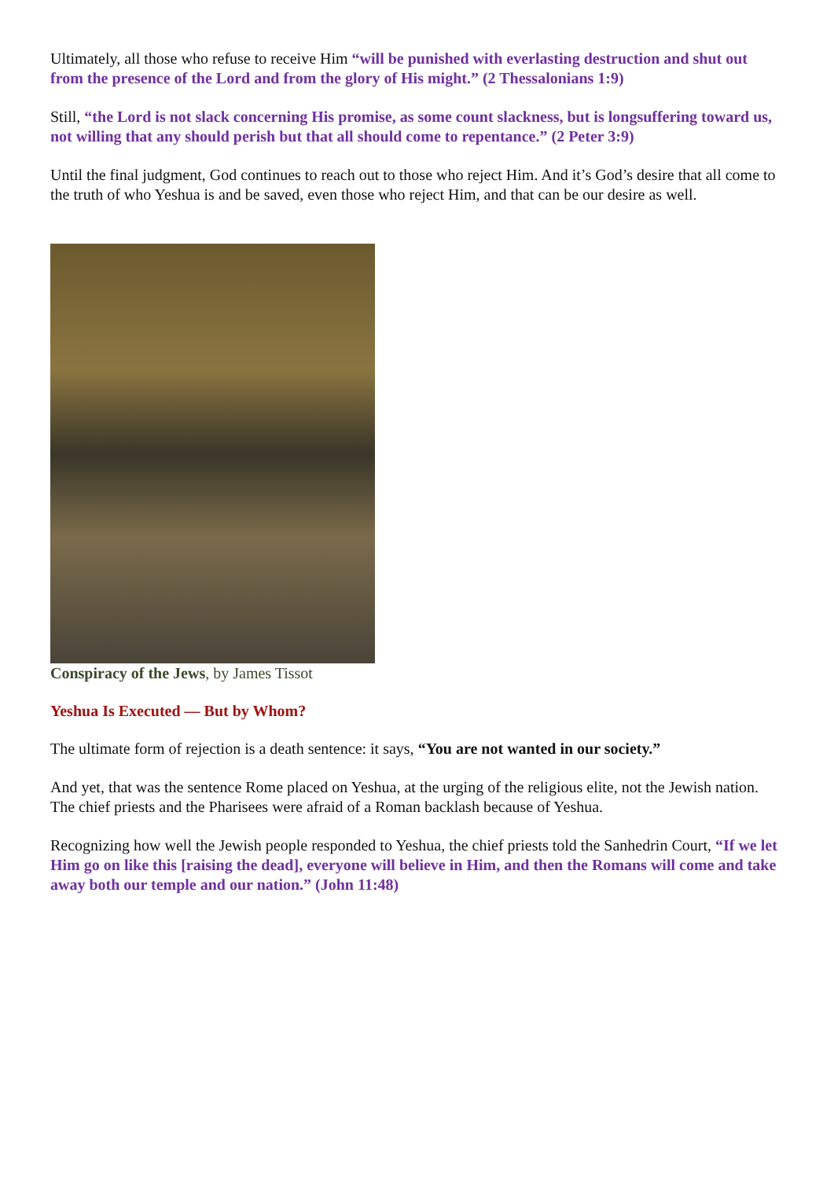Ultimately, all those who refuse to receive Him “will be punished with everlasting destruction and shut out from the presence of the Lord and from the glory of His might.” (2 Thessalonians 1:9)
Still, “the Lord is not slack concerning His promise, as some count slackness, but is longsuffering toward us, not willing that any should perish but that all should come to repentance.” (2 Peter 3:9)
Until the final judgment, God continues to reach out to those who reject Him. And it’s God’s desire that all come to the truth of who Yeshua is and be saved, even those who reject Him, and that can be our desire as well.
Conspiracy of the Jews, by James Tissot
Yeshua Is Executed — But by Whom?
The ultimate form of rejection is a death sentence: it says, “You are not wanted in our society.”
And yet, that was the sentence Rome placed on Yeshua, at the urging of the religious elite, not the Jewish nation. The chief priests and the Pharisees were afraid of a Roman backlash because of Yeshua.
Recognizing how well the Jewish people responded to Yeshua, the chief priests told the Sanhedrin Court, “If we let Him go on like this [raising the dead], everyone will believe in Him, and then the Romans will come and take away both our temple and our nation.” (John 11:48)